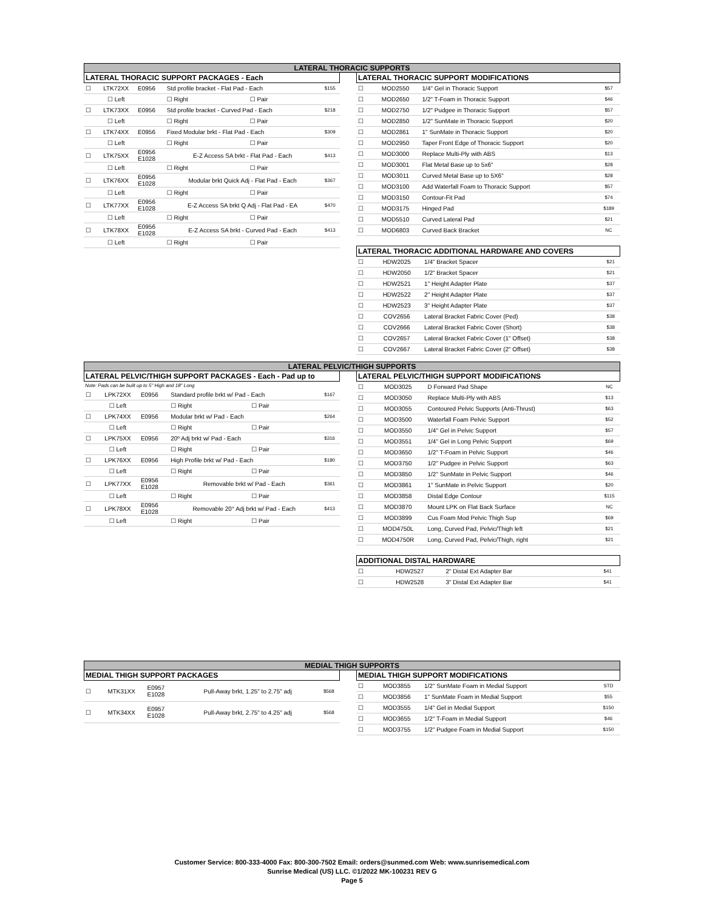LATERAL THORACIC SUPPORTS
LATERAL THORACIC SUPPORT PACKAGES - Each
| ☐ | LTK72XX | E0956 | Std profile bracket - Flat Pad - Each | | $155 |
| | ☐ Left | | ☐ Right | ☐ Pair | |
| ☐ | LTK73XX | E0956 | Std profile bracket - Curved Pad - Each | | $218 |
| | ☐ Left | | ☐ Right | ☐ Pair | |
| ☐ | LTK74XX | E0956 | Fixed Modular brkt - Flat Pad - Each | | $309 |
| | ☐ Left | | ☐ Right | ☐ Pair | |
| ☐ | LTK75XX | E0956 E1028 | E-Z Access SA brkt - Flat Pad - Each | | $413 |
| | ☐ Left | | ☐ Right | ☐ Pair | |
| ☐ | LTK76XX | E0956 E1028 | Modular brkt Quick Adj - Flat Pad - Each | | $367 |
| | ☐ Left | | ☐ Right | ☐ Pair | |
| ☐ | LTK77XX | E0956 E1028 | E-Z Access SA brkt Q Adj - Flat Pad - EA | | $470 |
| | ☐ Left | | ☐ Right | ☐ Pair | |
| ☐ | LTK78XX | E0956 E1028 | E-Z Access SA brkt - Curved Pad - Each | | $413 |
| | ☐ Left | | ☐ Right | ☐ Pair | |
LATERAL THORACIC SUPPORT MODIFICATIONS
| ☐ | MOD2550 | 1/4" Gel in Thoracic Support | $57 |
| ☐ | MOD2650 | 1/2" T-Foam in Thoracic Support | $46 |
| ☐ | MOD2750 | 1/2" Pudgee in Thoracic Support | $57 |
| ☐ | MOD2850 | 1/2" SunMate in Thoracic Support | $20 |
| ☐ | MOD2861 | 1" SunMate in Thoracic Support | $20 |
| ☐ | MOD2950 | Taper Front Edge of Thoracic Support | $20 |
| ☐ | MOD3000 | Replace Multi-Ply with ABS | $13 |
| ☐ | MOD3001 | Flat Metal Base up to 5x6" | $28 |
| ☐ | MOD3011 | Curved Metal Base up to 5X6" | $28 |
| ☐ | MOD3100 | Add Waterfall Foam to Thoracic Support | $57 |
| ☐ | MOD3150 | Contour-Fit Pad | $74 |
| ☐ | MOD3175 | Hinged Pad | $189 |
| ☐ | MOD5510 | Curved Lateral Pad | $21 |
| ☐ | MOD6803 | Curved Back Bracket | NC |
LATERAL THORACIC ADDITIONAL HARDWARE AND COVERS
| ☐ | HDW2025 | 1/4" Bracket Spacer | $21 |
| ☐ | HDW2050 | 1/2" Bracket Spacer | $21 |
| ☐ | HDW2521 | 1" Height Adapter Plate | $37 |
| ☐ | HDW2522 | 2" Height Adapter Plate | $37 |
| ☐ | HDW2523 | 3" Height Adapter Plate | $37 |
| ☐ | COV2656 | Lateral Bracket Fabric Cover (Ped) | $38 |
| ☐ | COV2666 | Lateral Bracket Fabric Cover (Short) | $38 |
| ☐ | COV2657 | Lateral Bracket Fabric Cover (1" Offset) | $38 |
| ☐ | COV2667 | Lateral Bracket Fabric Cover (2" Offset) | $38 |
LATERAL PELVIC/THIGH SUPPORTS
LATERAL PELVIC/THIGH SUPPORT PACKAGES - Each - Pad up to
Note: Pads can be built up to 5" High and 18" Long
| ☐ | LPK72XX | E0956 | Standard profile brkt w/ Pad - Each | | $167 |
| | ☐ Left | | ☐ Right | ☐ Pair | |
| ☐ | LPK74XX | E0956 | Modular brkt w/ Pad - Each | | $264 |
| | ☐ Left | | ☐ Right | ☐ Pair | |
| ☐ | LPK75XX | E0956 | 20º Adj brkt w/ Pad - Each | | $316 |
| | ☐ Left | | ☐ Right | ☐ Pair | |
| ☐ | LPK76XX | E0956 | High Profile brkt w/ Pad - Each | | $180 |
| | ☐ Left | | ☐ Right | ☐ Pair | |
| ☐ | LPK77XX | E0956 E1028 | Removable brkt w/ Pad - Each | | $361 |
| | ☐ Left | | ☐ Right | ☐ Pair | |
| ☐ | LPK78XX | E0956 E1028 | Removable 20° Adj brkt w/ Pad - Each | | $413 |
| | ☐ Left | | ☐ Right | ☐ Pair | |
LATERAL PELVIC/THIGH SUPPORT MODIFICATIONS
| ☐ | MOD3025 | D Forward Pad Shape | NC |
| ☐ | MOD3050 | Replace Multi-Ply with ABS | $13 |
| ☐ | MOD3055 | Contoured Pelvic Supports (Anti-Thrust) | $63 |
| ☐ | MOD3500 | Waterfall Foam Pelvic Support | $52 |
| ☐ | MOD3550 | 1/4" Gel in Pelvic Support | $57 |
| ☐ | MOD3551 | 1/4" Gel in Long Pelvic Support | $69 |
| ☐ | MOD3650 | 1/2" T-Foam in Pelvic Support | $46 |
| ☐ | MOD3750 | 1/2" Pudgee in Pelvic Support | $63 |
| ☐ | MOD3850 | 1/2" SunMate in Pelvic Support | $46 |
| ☐ | MOD3861 | 1" SunMate in Pelvic Support | $20 |
| ☐ | MOD3858 | Distal Edge Contour | $115 |
| ☐ | MOD3870 | Mount LPK on Flat Back Surface | NC |
| ☐ | MOD3899 | Cus Foam Mod Pelvic Thigh Sup | $69 |
| ☐ | MOD4750L | Long, Curved Pad, Pelvic/Thigh left | $21 |
| ☐ | MOD4750R | Long, Curved Pad, Pelvic/Thigh, right | $21 |
ADDITIONAL DISTAL HARDWARE
| ☐ | HDW2527 | 2" Distal Ext Adapter Bar | $41 |
| ☐ | HDW2528 | 3" Distal Ext Adapter Bar | $41 |
MEDIAL THIGH SUPPORTS
MEDIAL THIGH SUPPORT PACKAGES
| ☐ | MTK31XX | E0957 E1028 | Pull-Away brkt, 1.25" to 2.75" adj | $568 |
| ☐ | MTK34XX | E0957 E1028 | Pull-Away brkt, 2.75" to 4.25" adj | $568 |
MEDIAL THIGH SUPPORT MODIFICATIONS
| ☐ | MOD3855 | 1/2" SunMate Foam in Medial Support | STD |
| ☐ | MOD3856 | 1" SunMate Foam in Medial Support | $55 |
| ☐ | MOD3555 | 1/4" Gel in Medial Support | $150 |
| ☐ | MOD3655 | 1/2" T-Foam in Medial Support | $46 |
| ☐ | MOD3755 | 1/2" Pudgee Foam in Medial Support | $150 |
Customer Service: 800-333-4000 Fax: 800-300-7502 Email: orders@sunmed.com Web: www.sunrisemedical.com
Sunrise Medical (US) LLC. ©1/2022 MK-100231 REV G
Page 5